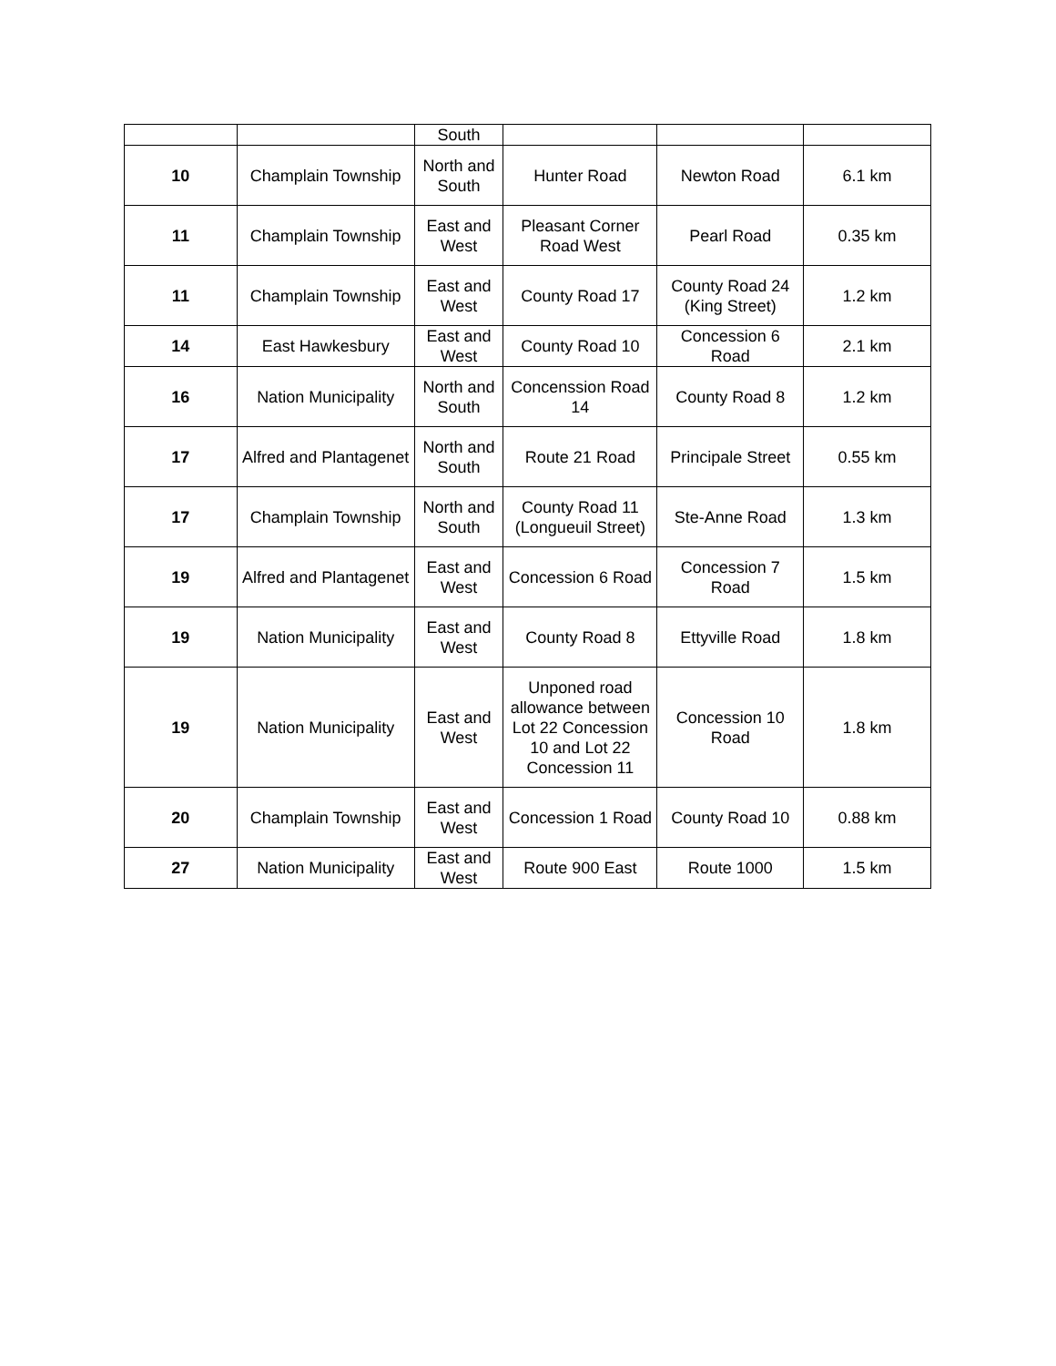| | | South | | | |
| 10 | Champlain Township | North and South | Hunter Road | Newton Road | 6.1 km |
| 11 | Champlain Township | East and West | Pleasant Corner Road West | Pearl Road | 0.35 km |
| 11 | Champlain Township | East and West | County Road 17 | County Road 24 (King Street) | 1.2 km |
| 14 | East Hawkesbury | East and West | County Road 10 | Concession 6 Road | 2.1 km |
| 16 | Nation Municipality | North and South | Concenssion Road 14 | County Road 8 | 1.2 km |
| 17 | Alfred and Plantagenet | North and South | Route 21 Road | Principale Street | 0.55 km |
| 17 | Champlain Township | North and South | County Road 11 (Longueuil Street) | Ste-Anne Road | 1.3 km |
| 19 | Alfred and Plantagenet | East and West | Concession 6 Road | Concession 7 Road | 1.5 km |
| 19 | Nation Municipality | East and West | County Road 8 | Ettyville Road | 1.8 km |
| 19 | Nation Municipality | East and West | Unponed road allowance between Lot 22 Concession 10 and Lot 22 Concession 11 | Concession 10 Road | 1.8 km |
| 20 | Champlain Township | East and West | Concession 1 Road | County Road 10 | 0.88 km |
| 27 | Nation Municipality | East and West | Route 900 East | Route 1000 | 1.5 km |